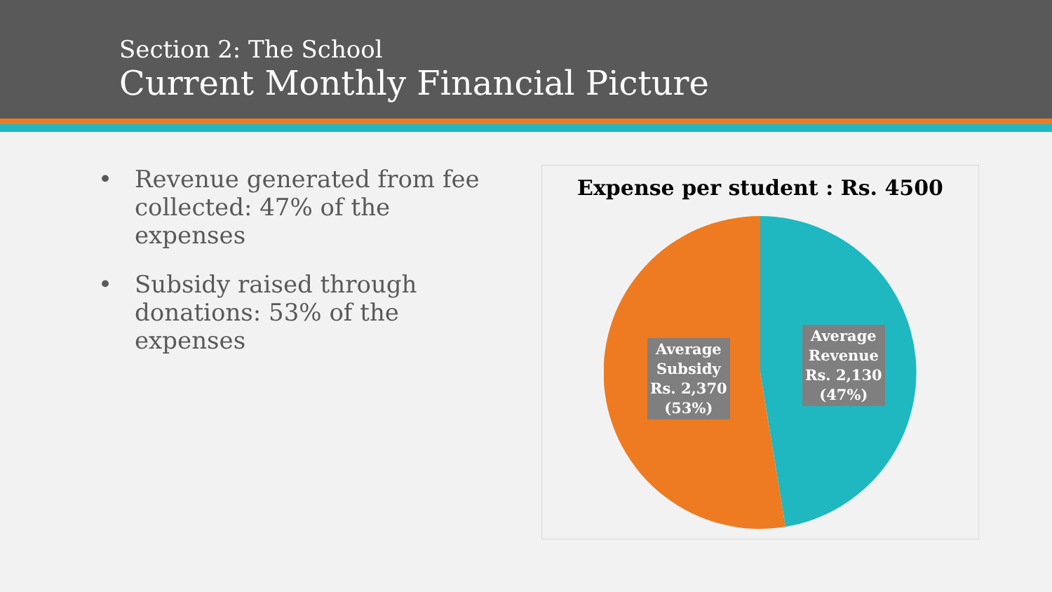Section 2: The School
Current Monthly Financial Picture
• Revenue generated from fee collected: 47% of the expenses
• Subsidy raised through donations: 53% of the expenses
Expense per student : Rs. 4500
Average
Subsidy
Rs. 2,370
(53%)
Average
Revenue
Rs. 2,130
(47%)